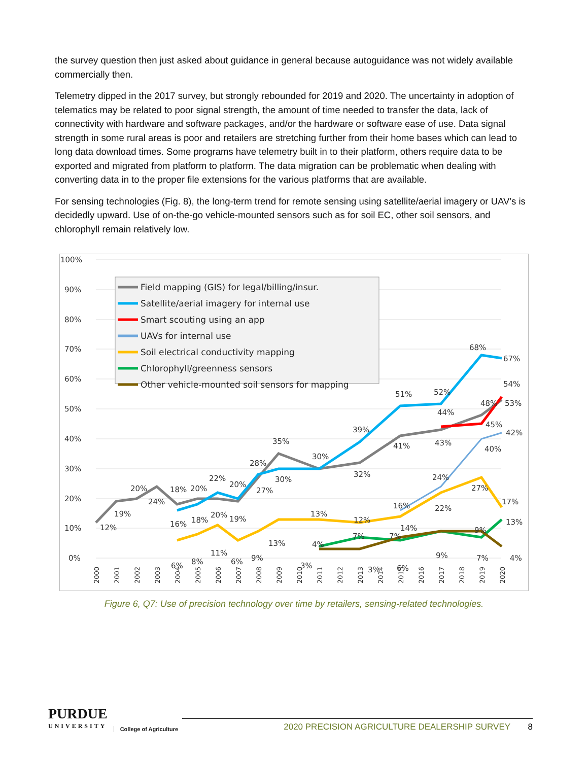the survey question then just asked about guidance in general because autoguidance was not widely available commercially then.
Telemetry dipped in the 2017 survey, but strongly rebounded for 2019 and 2020. The uncertainty in adoption of telematics may be related to poor signal strength, the amount of time needed to transfer the data, lack of connectivity with hardware and software packages, and/or the hardware or software ease of use. Data signal strength in some rural areas is poor and retailers are stretching further from their home bases which can lead to long data download times. Some programs have telemetry built in to their platform, others require data to be exported and migrated from platform to platform. The data migration can be problematic when dealing with converting data in to the proper file extensions for the various platforms that are available.
For sensing technologies (Fig. 8), the long-term trend for remote sensing using satellite/aerial imagery or UAV’s is decidedly upward. Use of on-the-go vehicle-mounted sensors such as for soil EC, other soil sensors, and chlorophyll remain relatively low.
100%
90%
80%
70%
60%
50%
40%
30%
20%
10%
0%
2000
2001
2002
2003
2004
2005
2006
2007
2008
2009
2010
2011
2012
2013
2014
2015
2016
2017
2018
2019
2020
Field mapping (GIS) for legal/billing/insur.
Satellite/aerial imagery for internal use
Smart scouting using an app
UAVs for internal use
Soil electrical conductivity mapping
Chlorophyll/greenness sensors
Other vehicle-mounted soil sensors for mapping
12%
19%
20%
24%
18%
20%
22%
20%
28%
35%
30%
39%
51%
52%
68%
67%
54%
48%
53%
44%
45%
42%
41%
43%
40%
32%
30%
27%
16%
18%
20%
19%
13%
12%
16%
24%
22%
27%
17%
14%
6%
8%
11%
6%
9%
13%
4%
3%
7%
3%
7%
6%
9%
9%
7%
13%
4%
Figure 6, Q7: Use of precision technology over time by retailers, sensing-related technologies.
PURDUE
UNIVERSITY
College of Agriculture
2020 PRECISION AGRICULTURE DEALERSHIP SURVEY 8